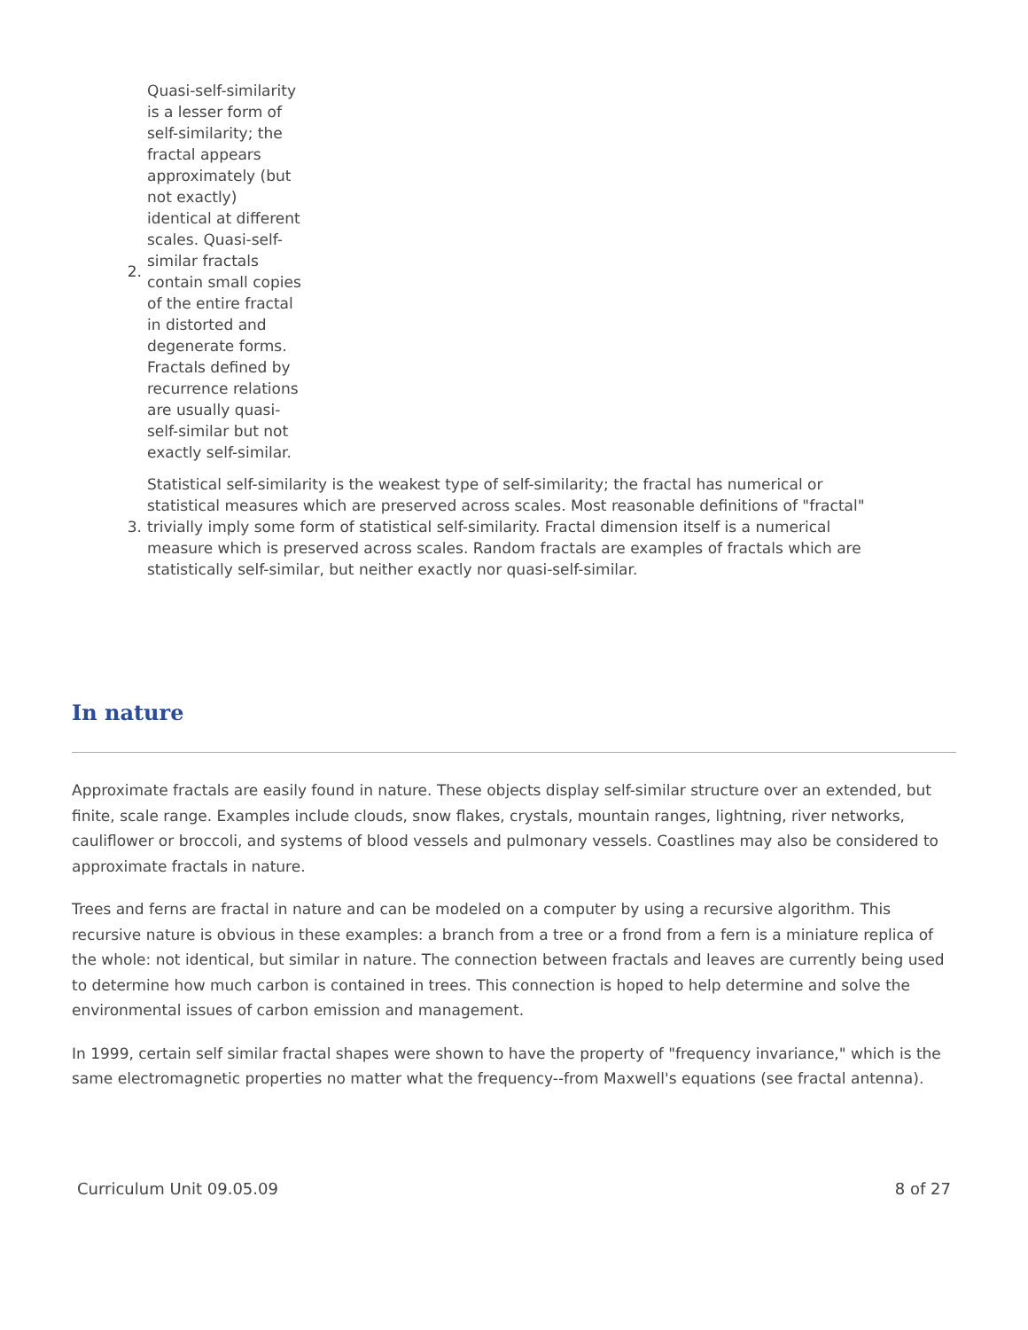2. Quasi-self-similarity is a lesser form of self-similarity; the fractal appears approximately (but not exactly) identical at different scales. Quasi-self-similar fractals contain small copies of the entire fractal in distorted and degenerate forms. Fractals defined by recurrence relations are usually quasi-self-similar but not exactly self-similar.
3. Statistical self-similarity is the weakest type of self-similarity; the fractal has numerical or statistical measures which are preserved across scales. Most reasonable definitions of "fractal" trivially imply some form of statistical self-similarity. Fractal dimension itself is a numerical measure which is preserved across scales. Random fractals are examples of fractals which are statistically self-similar, but neither exactly nor quasi-self-similar.
In nature
Approximate fractals are easily found in nature. These objects display self-similar structure over an extended, but finite, scale range. Examples include clouds, snow flakes, crystals, mountain ranges, lightning, river networks, cauliflower or broccoli, and systems of blood vessels and pulmonary vessels. Coastlines may also be considered to approximate fractals in nature.
Trees and ferns are fractal in nature and can be modeled on a computer by using a recursive algorithm. This recursive nature is obvious in these examples: a branch from a tree or a frond from a fern is a miniature replica of the whole: not identical, but similar in nature. The connection between fractals and leaves are currently being used to determine how much carbon is contained in trees. This connection is hoped to help determine and solve the environmental issues of carbon emission and management.
In 1999, certain self similar fractal shapes were shown to have the property of "frequency invariance," which is the same electromagnetic properties no matter what the frequency--from Maxwell's equations (see fractal antenna).
Curriculum Unit 09.05.09 8 of 27